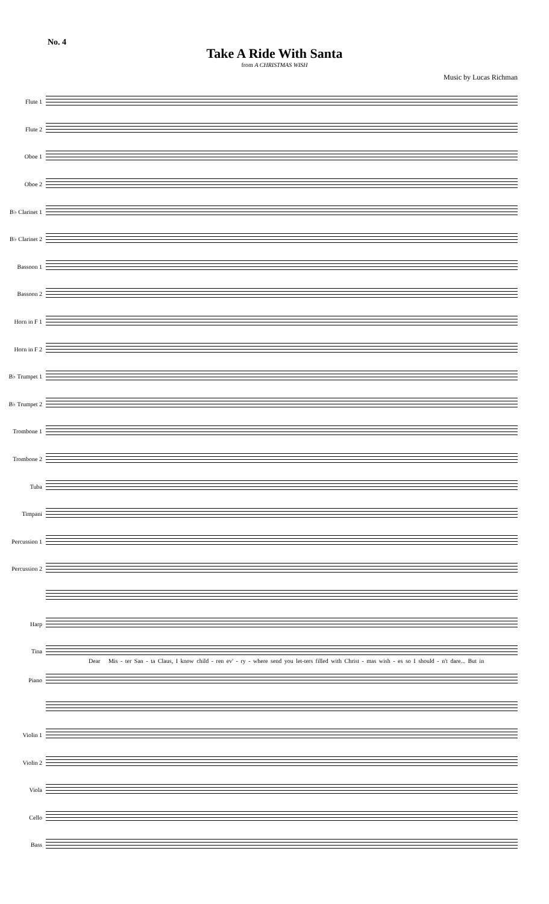No. 4
Take A Ride With Santa
from A CHRISTMAS WISH
Music by Lucas Richman
Flute 1
Flute 2
Oboe 1
Oboe 2
B♭ Clarinet 1
B♭ Clarinet 2
Bassoon 1
Bassoon 2
Horn in F 1
Horn in F 2
B♭ Trumpet 1
B♭ Trumpet 2
Trombone 1
Trombone 2
Tuba
Timpani
Percussion 1
Percussion 2
Harp
Tina
Dear Mis - ter San - ta Claus, I know child - ren ev' - ry - where send you let-ters filled with Christ - mas wish - es so I should - n't dare... But in
Piano
Violin 1
Violin 2
Viola
Cello
Bass